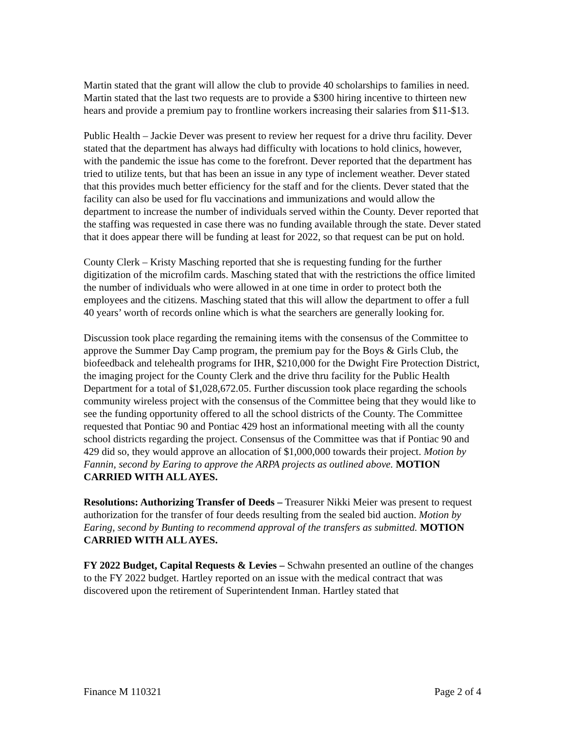Martin stated that the grant will allow the club to provide 40 scholarships to families in need. Martin stated that the last two requests are to provide a $300 hiring incentive to thirteen new hears and provide a premium pay to frontline workers increasing their salaries from $11-$13.
Public Health – Jackie Dever was present to review her request for a drive thru facility. Dever stated that the department has always had difficulty with locations to hold clinics, however, with the pandemic the issue has come to the forefront. Dever reported that the department has tried to utilize tents, but that has been an issue in any type of inclement weather. Dever stated that this provides much better efficiency for the staff and for the clients. Dever stated that the facility can also be used for flu vaccinations and immunizations and would allow the department to increase the number of individuals served within the County. Dever reported that the staffing was requested in case there was no funding available through the state. Dever stated that it does appear there will be funding at least for 2022, so that request can be put on hold.
County Clerk – Kristy Masching reported that she is requesting funding for the further digitization of the microfilm cards. Masching stated that with the restrictions the office limited the number of individuals who were allowed in at one time in order to protect both the employees and the citizens. Masching stated that this will allow the department to offer a full 40 years’ worth of records online which is what the searchers are generally looking for.
Discussion took place regarding the remaining items with the consensus of the Committee to approve the Summer Day Camp program, the premium pay for the Boys & Girls Club, the biofeedback and telehealth programs for IHR, $210,000 for the Dwight Fire Protection District, the imaging project for the County Clerk and the drive thru facility for the Public Health Department for a total of $1,028,672.05. Further discussion took place regarding the schools community wireless project with the consensus of the Committee being that they would like to see the funding opportunity offered to all the school districts of the County. The Committee requested that Pontiac 90 and Pontiac 429 host an informational meeting with all the county school districts regarding the project. Consensus of the Committee was that if Pontiac 90 and 429 did so, they would approve an allocation of $1,000,000 towards their project. Motion by Fannin, second by Earing to approve the ARPA projects as outlined above. MOTION CARRIED WITH ALL AYES.
Resolutions: Authorizing Transfer of Deeds – Treasurer Nikki Meier was present to request authorization for the transfer of four deeds resulting from the sealed bid auction. Motion by Earing, second by Bunting to recommend approval of the transfers as submitted. MOTION CARRIED WITH ALL AYES.
FY 2022 Budget, Capital Requests & Levies – Schwahn presented an outline of the changes to the FY 2022 budget. Hartley reported on an issue with the medical contract that was discovered upon the retirement of Superintendent Inman. Hartley stated that
Finance M 110321 Page 2 of 4